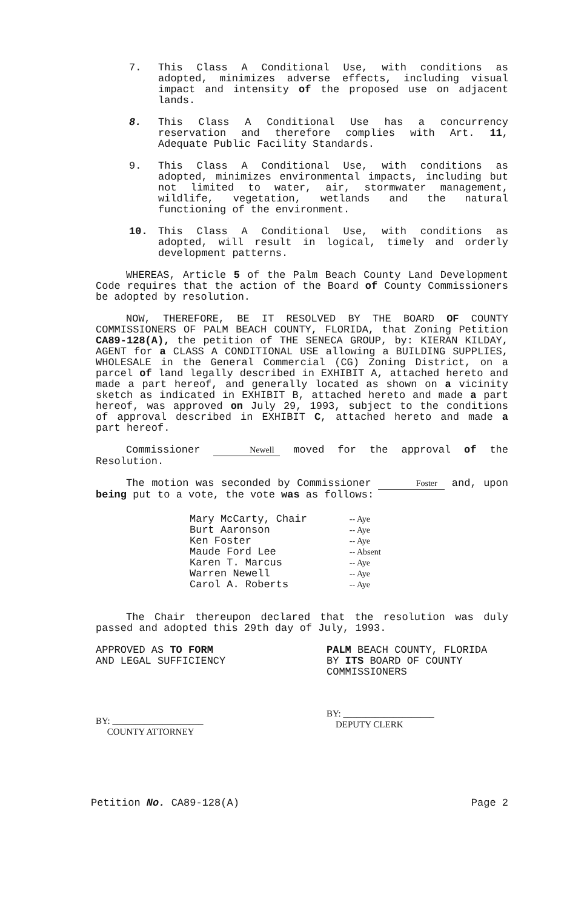7. This Class A Conditional Use, with conditions as adopted, minimizes adverse effects, including visual impact and intensity of the proposed use on adjacent lands.
8. This Class A Conditional Use has a concurrency reservation and therefore complies with Art. 11, Adequate Public Facility Standards.
9. This Class A Conditional Use, with conditions as adopted, minimizes environmental impacts, including but not limited to water, air, stormwater management, wildlife, vegetation, wetlands and the natural functioning of the environment.
10. This Class A Conditional Use, with conditions as adopted, will result in logical, timely and orderly development patterns.
WHEREAS, Article 5 of the Palm Beach County Land Development Code requires that the action of the Board of County Commissioners be adopted by resolution.
NOW, THEREFORE, BE IT RESOLVED BY THE BOARD OF COUNTY COMMISSIONERS OF PALM BEACH COUNTY, FLORIDA, that Zoning Petition CA89-128(A), the petition of THE SENECA GROUP, by: KIERAN KILDAY, AGENT for a CLASS A CONDITIONAL USE allowing a BUILDING SUPPLIES, WHOLESALE in the General Commercial (CG) Zoning District, on a parcel of land legally described in EXHIBIT A, attached hereto and made a part hereof, and generally located as shown on a vicinity sketch as indicated in EXHIBIT B, attached hereto and made a part hereof, was approved on July 29, 1993, subject to the conditions of approval described in EXHIBIT C, attached hereto and made a part hereof.
Commissioner Newell moved for the approval of the Resolution.
The motion was seconded by Commissioner Foster and, upon being put to a vote, the vote was as follows:
| Mary McCarty, Chair | -- Aye |
| Burt Aaronson | -- Aye |
| Ken Foster | -- Aye |
| Maude Ford Lee | -- Absent |
| Karen T. Marcus | -- Aye |
| Warren Newell | -- Aye |
| Carol A. Roberts | -- Aye |
The Chair thereupon declared that the resolution was duly passed and adopted this 29th day of July, 1993.
APPROVED AS TO FORM
AND LEGAL SUFFICIENCY
BY: ____________________
COUNTY ATTORNEY
PALM BEACH COUNTY, FLORIDA
BY ITS BOARD OF COUNTY
COMMISSIONERS
BY: ____________________
DEPUTY CLERK
Petition No. CA89-128(A) Page 2